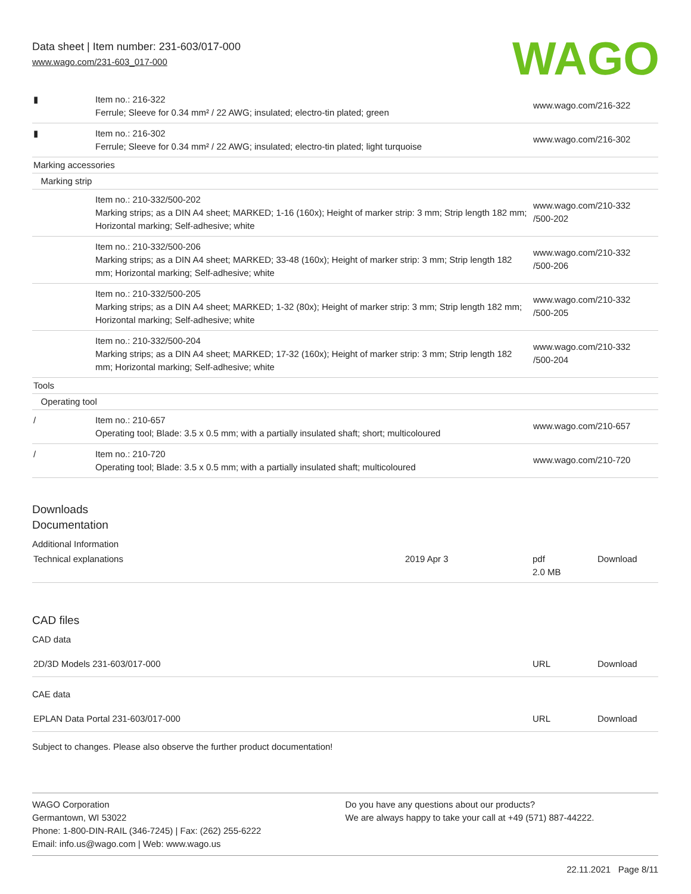Data sheet | Item number: 231-603/017-000
www.wago.com/231-603_017-000
WAGO
| ▮ | Item no.: 216-322 Ferrule; Sleeve for 0.34 mm² / 22 AWG; insulated; electro-tin plated; green | www.wago.com/216-322 |
| ▮ | Item no.: 216-302 Ferrule; Sleeve for 0.34 mm² / 22 AWG; insulated; electro-tin plated; light turquoise | www.wago.com/216-302 |
| Marking accessories | | |
| Marking strip | | |
| | Item no.: 210-332/500-202 Marking strips; as a DIN A4 sheet; MARKED; 1-16 (160x); Height of marker strip: 3 mm; Strip length 182 mm; Horizontal marking; Self-adhesive; white | www.wago.com/210-332 /500-202 |
| | Item no.: 210-332/500-206 Marking strips; as a DIN A4 sheet; MARKED; 33-48 (160x); Height of marker strip: 3 mm; Strip length 182 mm; Horizontal marking; Self-adhesive; white | www.wago.com/210-332 /500-206 |
| | Item no.: 210-332/500-205 Marking strips; as a DIN A4 sheet; MARKED; 1-32 (80x); Height of marker strip: 3 mm; Strip length 182 mm; Horizontal marking; Self-adhesive; white | www.wago.com/210-332 /500-205 |
| | Item no.: 210-332/500-204 Marking strips; as a DIN A4 sheet; MARKED; 17-32 (160x); Height of marker strip: 3 mm; Strip length 182 mm; Horizontal marking; Self-adhesive; white | www.wago.com/210-332 /500-204 |
| Tools | | |
| Operating tool | | |
| / | Item no.: 210-657 Operating tool; Blade: 3.5 x 0.5 mm; with a partially insulated shaft; short; multicoloured | www.wago.com/210-657 |
| / | Item no.: 210-720 Operating tool; Blade: 3.5 x 0.5 mm; with a partially insulated shaft; multicoloured | www.wago.com/210-720 |
Downloads
Documentation
Additional Information
| Technical explanations | 2019 Apr 3 | pdf 2.0 MB | Download |
CAD files
CAD data
| 2D/3D Models 231-603/017-000 | URL | Download |
CAE data
| EPLAN Data Portal 231-603/017-000 | URL | Download |
Subject to changes. Please also observe the further product documentation!
WAGO Corporation
Germantown, WI 53022
Phone: 1-800-DIN-RAIL (346-7245) | Fax: (262) 255-6222
Email: info.us@wago.com | Web: www.wago.us
Do you have any questions about our products?
We are always happy to take your call at +49 (571) 887-44222.
22.11.2021 Page 8/11